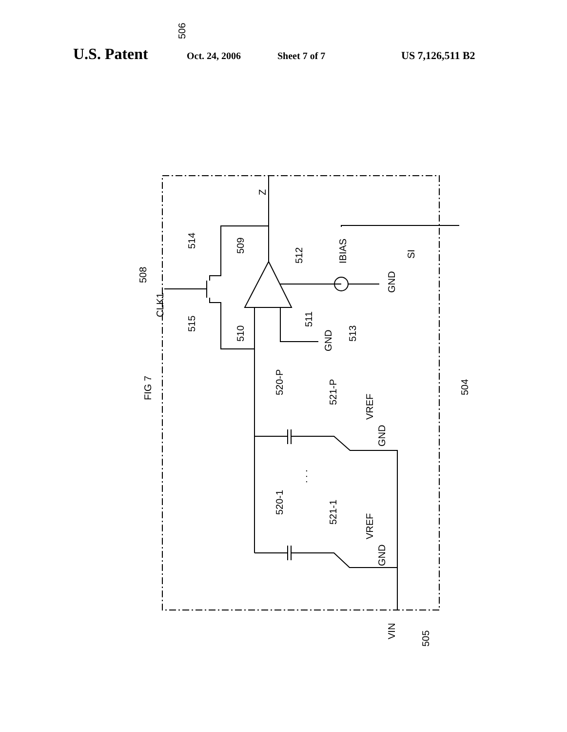U.S. Patent Oct. 24, 2006 Sheet 7 of 7 US 7,126,511 B2
506
FIG 7
CLK1
508
515
514
509
512
Z
510
511
GND
513
IBIAS
GND
SI
504
520-P
521-P
VREF
GND
. . .
520-1
521-1
VREF
GND
VIN
505